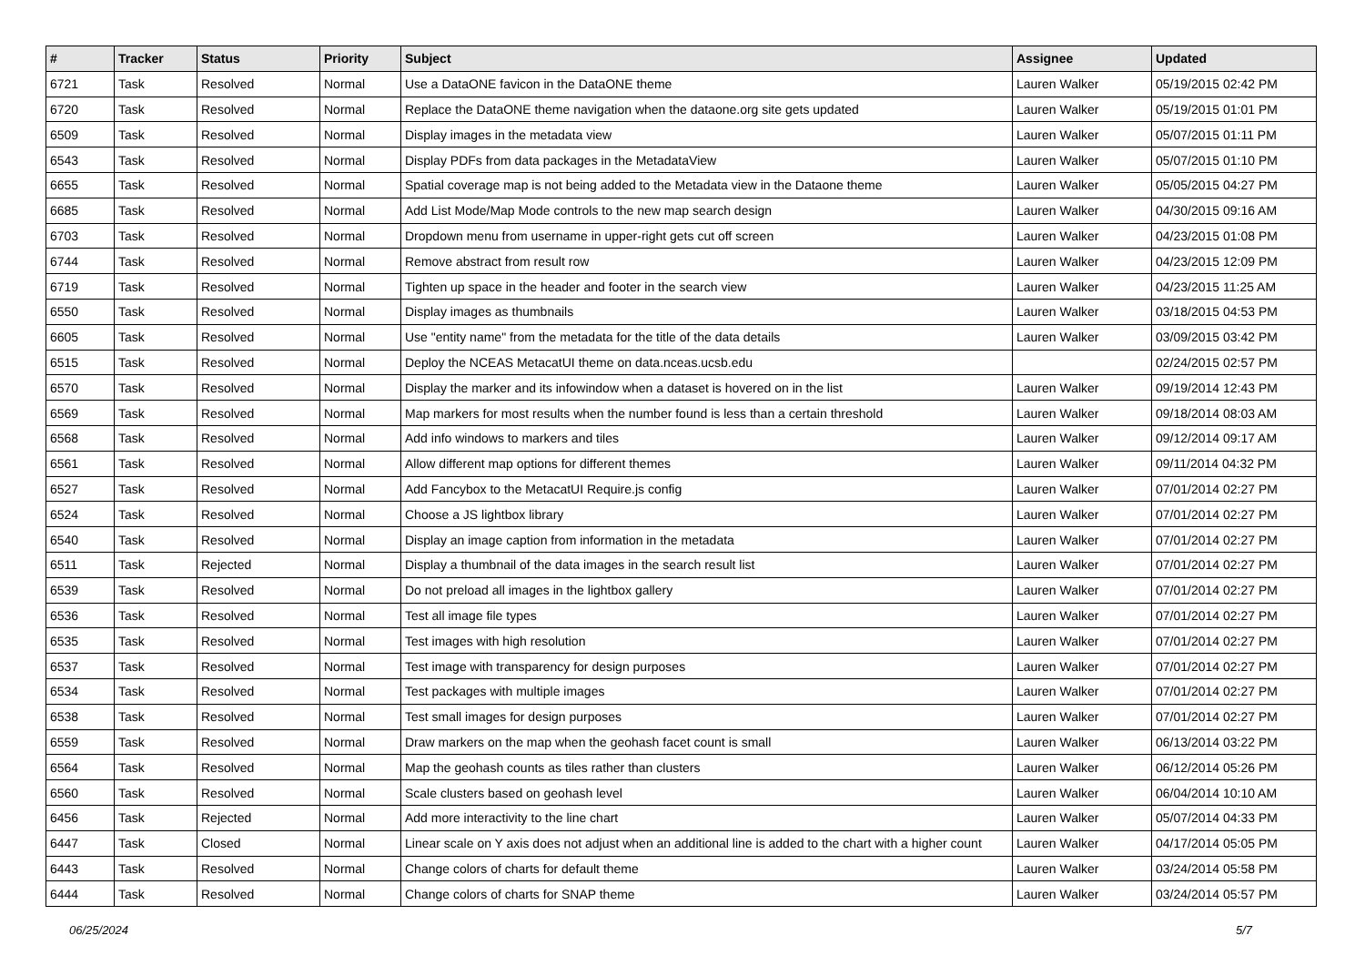| # | Tracker | Status | Priority | Subject | Assignee | Updated |
| --- | --- | --- | --- | --- | --- | --- |
| 6721 | Task | Resolved | Normal | Use a DataONE favicon in the DataONE theme | Lauren Walker | 05/19/2015 02:42 PM |
| 6720 | Task | Resolved | Normal | Replace the DataONE theme navigation when the dataone.org site gets updated | Lauren Walker | 05/19/2015 01:01 PM |
| 6509 | Task | Resolved | Normal | Display images in the metadata view | Lauren Walker | 05/07/2015 01:11 PM |
| 6543 | Task | Resolved | Normal | Display PDFs from data packages in the MetadataView | Lauren Walker | 05/07/2015 01:10 PM |
| 6655 | Task | Resolved | Normal | Spatial coverage map is not being added to the Metadata view in the Dataone theme | Lauren Walker | 05/05/2015 04:27 PM |
| 6685 | Task | Resolved | Normal | Add List Mode/Map Mode controls to the new map search design | Lauren Walker | 04/30/2015 09:16 AM |
| 6703 | Task | Resolved | Normal | Dropdown menu from username in upper-right gets cut off screen | Lauren Walker | 04/23/2015 01:08 PM |
| 6744 | Task | Resolved | Normal | Remove abstract from result row | Lauren Walker | 04/23/2015 12:09 PM |
| 6719 | Task | Resolved | Normal | Tighten up space in the header and footer in the search view | Lauren Walker | 04/23/2015 11:25 AM |
| 6550 | Task | Resolved | Normal | Display images as thumbnails | Lauren Walker | 03/18/2015 04:53 PM |
| 6605 | Task | Resolved | Normal | Use "entity name" from the metadata for the title of the data details | Lauren Walker | 03/09/2015 03:42 PM |
| 6515 | Task | Resolved | Normal | Deploy the NCEAS MetacatUI theme on data.nceas.ucsb.edu | | 02/24/2015 02:57 PM |
| 6570 | Task | Resolved | Normal | Display the marker and its infowindow when a dataset is hovered on in the list | Lauren Walker | 09/19/2014 12:43 PM |
| 6569 | Task | Resolved | Normal | Map markers for most results when the number found is less than a certain threshold | Lauren Walker | 09/18/2014 08:03 AM |
| 6568 | Task | Resolved | Normal | Add info windows to markers and tiles | Lauren Walker | 09/12/2014 09:17 AM |
| 6561 | Task | Resolved | Normal | Allow different map options for different themes | Lauren Walker | 09/11/2014 04:32 PM |
| 6527 | Task | Resolved | Normal | Add Fancybox to the MetacatUI Require.js config | Lauren Walker | 07/01/2014 02:27 PM |
| 6524 | Task | Resolved | Normal | Choose a JS lightbox library | Lauren Walker | 07/01/2014 02:27 PM |
| 6540 | Task | Resolved | Normal | Display an image caption from information in the metadata | Lauren Walker | 07/01/2014 02:27 PM |
| 6511 | Task | Rejected | Normal | Display a thumbnail of the data images in the search result list | Lauren Walker | 07/01/2014 02:27 PM |
| 6539 | Task | Resolved | Normal | Do not preload all images in the lightbox gallery | Lauren Walker | 07/01/2014 02:27 PM |
| 6536 | Task | Resolved | Normal | Test all image file types | Lauren Walker | 07/01/2014 02:27 PM |
| 6535 | Task | Resolved | Normal | Test images with high resolution | Lauren Walker | 07/01/2014 02:27 PM |
| 6537 | Task | Resolved | Normal | Test image with transparency for design purposes | Lauren Walker | 07/01/2014 02:27 PM |
| 6534 | Task | Resolved | Normal | Test packages with multiple images | Lauren Walker | 07/01/2014 02:27 PM |
| 6538 | Task | Resolved | Normal | Test small images for design purposes | Lauren Walker | 07/01/2014 02:27 PM |
| 6559 | Task | Resolved | Normal | Draw markers on the map when the geohash facet count is small | Lauren Walker | 06/13/2014 03:22 PM |
| 6564 | Task | Resolved | Normal | Map the geohash counts as tiles rather than clusters | Lauren Walker | 06/12/2014 05:26 PM |
| 6560 | Task | Resolved | Normal | Scale clusters based on geohash level | Lauren Walker | 06/04/2014 10:10 AM |
| 6456 | Task | Rejected | Normal | Add more interactivity to the line chart | Lauren Walker | 05/07/2014 04:33 PM |
| 6447 | Task | Closed | Normal | Linear scale on Y axis does not adjust when an additional line is added to the chart with a higher count | Lauren Walker | 04/17/2014 05:05 PM |
| 6443 | Task | Resolved | Normal | Change colors of charts for default theme | Lauren Walker | 03/24/2014 05:58 PM |
| 6444 | Task | Resolved | Normal | Change colors of charts for SNAP theme | Lauren Walker | 03/24/2014 05:57 PM |
06/25/2024 5/7